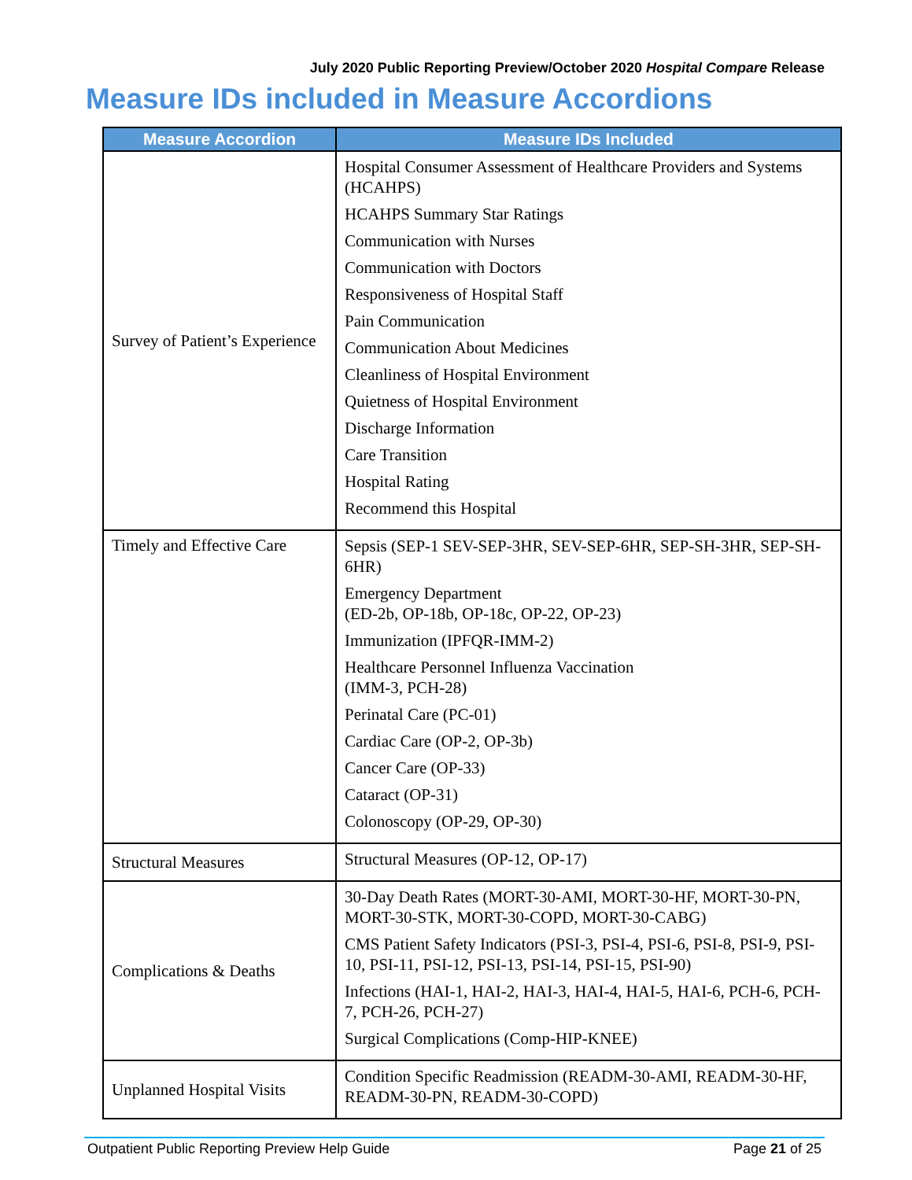July 2020 Public Reporting Preview/October 2020 Hospital Compare Release
Measure IDs included in Measure Accordions
| Measure Accordion | Measure IDs Included |
| --- | --- |
| Survey of Patient’s Experience | Hospital Consumer Assessment of Healthcare Providers and Systems (HCAHPS) HCAHPS Summary Star Ratings Communication with Nurses Communication with Doctors Responsiveness of Hospital Staff Pain Communication Communication About Medicines Cleanliness of Hospital Environment Quietness of Hospital Environment Discharge Information Care Transition Hospital Rating Recommend this Hospital |
| Timely and Effective Care | Sepsis (SEP-1 SEV-SEP-3HR, SEV-SEP-6HR, SEP-SH-3HR, SEP-SH-6HR) Emergency Department (ED-2b, OP-18b, OP-18c, OP-22, OP-23) Immunization (IPFQR-IMM-2) Healthcare Personnel Influenza Vaccination (IMM-3, PCH-28) Perinatal Care (PC-01) Cardiac Care (OP-2, OP-3b) Cancer Care (OP-33) Cataract (OP-31) Colonoscopy (OP-29, OP-30) |
| Structural Measures | Structural Measures (OP-12, OP-17) |
| Complications & Deaths | 30-Day Death Rates (MORT-30-AMI, MORT-30-HF, MORT-30-PN, MORT-30-STK, MORT-30-COPD, MORT-30-CABG) CMS Patient Safety Indicators (PSI-3, PSI-4, PSI-6, PSI-8, PSI-9, PSI-10, PSI-11, PSI-12, PSI-13, PSI-14, PSI-15, PSI-90) Infections (HAI-1, HAI-2, HAI-3, HAI-4, HAI-5, HAI-6, PCH-6, PCH-7, PCH-26, PCH-27) Surgical Complications (Comp-HIP-KNEE) |
| Unplanned Hospital Visits | Condition Specific Readmission (READM-30-AMI, READM-30-HF, READM-30-PN, READM-30-COPD) |
Outpatient Public Reporting Preview Help Guide Page 21 of 25